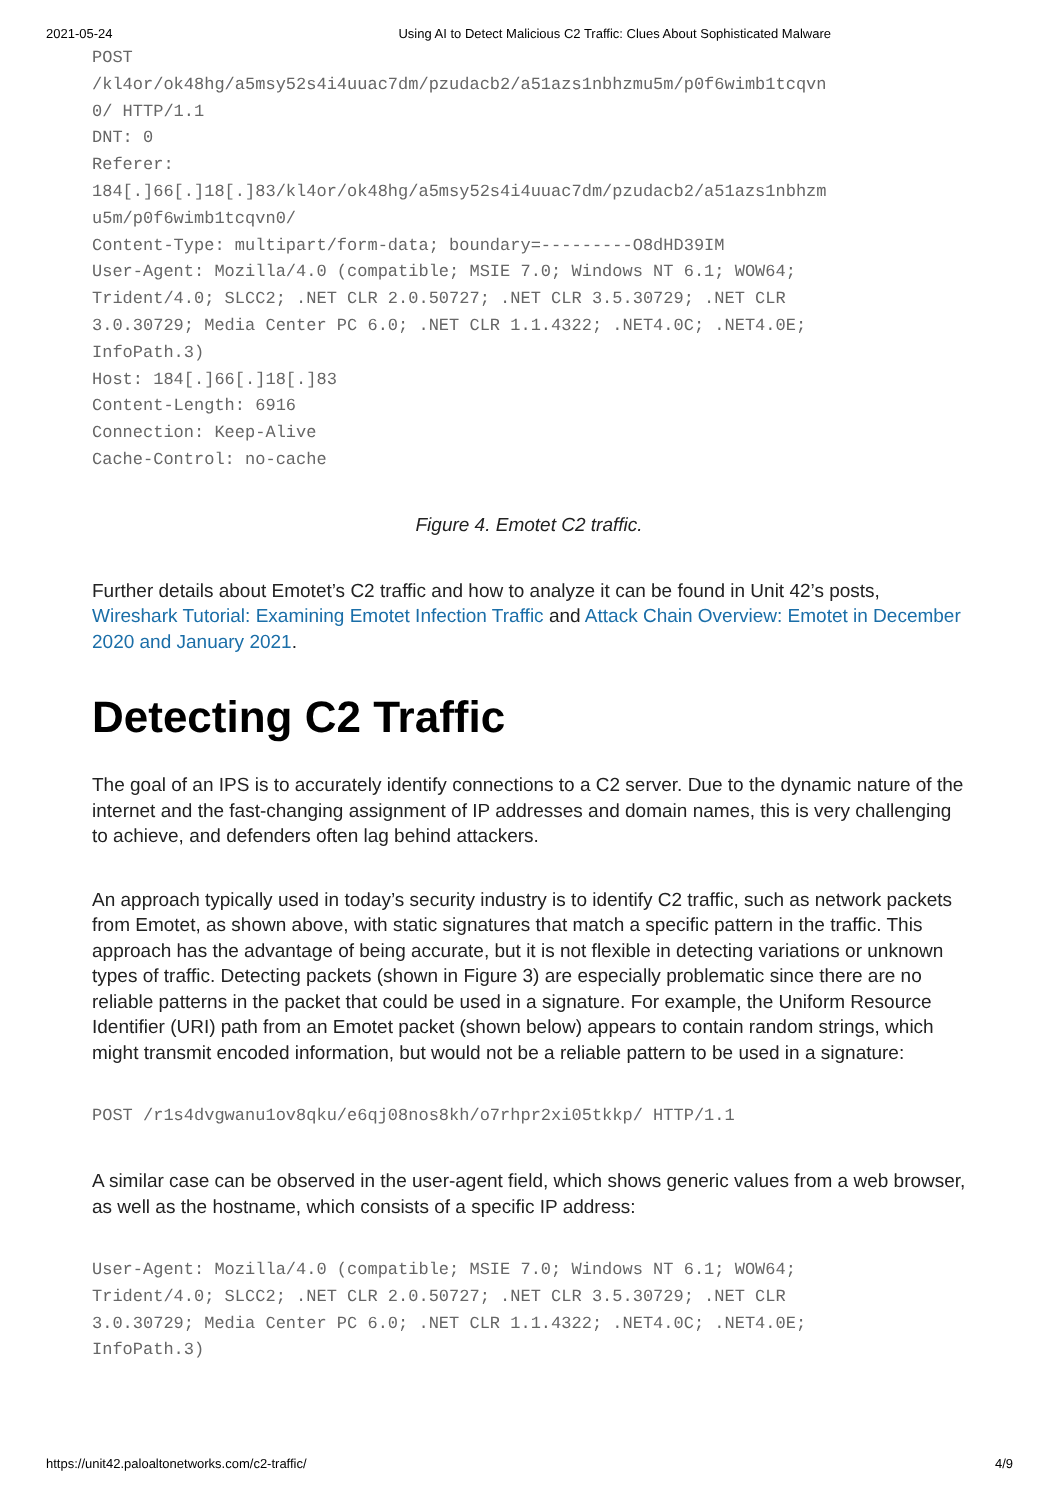2021-05-24 Using AI to Detect Malicious C2 Traffic: Clues About Sophisticated Malware
POST
/kl4or/ok48hg/a5msy52s4i4uuac7dm/pzudacb2/a51azs1nbhzmu5m/p0f6wimb1tcqvn
0/ HTTP/1.1
DNT: 0
Referer:
184[.]66[.]18[.]83/kl4or/ok48hg/a5msy52s4i4uuac7dm/pzudacb2/a51azs1nbhzm
u5m/p0f6wimb1tcqvn0/
Content-Type: multipart/form-data; boundary=---------O8dHD39IM
User-Agent: Mozilla/4.0 (compatible; MSIE 7.0; Windows NT 6.1; WOW64;
Trident/4.0; SLCC2; .NET CLR 2.0.50727; .NET CLR 3.5.30729; .NET CLR
3.0.30729; Media Center PC 6.0; .NET CLR 1.1.4322; .NET4.0C; .NET4.0E;
InfoPath.3)
Host: 184[.]66[.]18[.]83
Content-Length: 6916
Connection: Keep-Alive
Cache-Control: no-cache
Figure 4. Emotet C2 traffic.
Further details about Emotet’s C2 traffic and how to analyze it can be found in Unit 42’s posts, Wireshark Tutorial: Examining Emotet Infection Traffic and Attack Chain Overview: Emotet in December 2020 and January 2021.
Detecting C2 Traffic
The goal of an IPS is to accurately identify connections to a C2 server. Due to the dynamic nature of the internet and the fast-changing assignment of IP addresses and domain names, this is very challenging to achieve, and defenders often lag behind attackers.
An approach typically used in today’s security industry is to identify C2 traffic, such as network packets from Emotet, as shown above, with static signatures that match a specific pattern in the traffic. This approach has the advantage of being accurate, but it is not flexible in detecting variations or unknown types of traffic. Detecting packets (shown in Figure 3) are especially problematic since there are no reliable patterns in the packet that could be used in a signature. For example, the Uniform Resource Identifier (URI) path from an Emotet packet (shown below) appears to contain random strings, which might transmit encoded information, but would not be a reliable pattern to be used in a signature:
POST /r1s4dvgwanu1ov8qku/e6qj08nos8kh/o7rhpr2xi05tkkp/ HTTP/1.1
A similar case can be observed in the user-agent field, which shows generic values from a web browser, as well as the hostname, which consists of a specific IP address:
User-Agent: Mozilla/4.0 (compatible; MSIE 7.0; Windows NT 6.1; WOW64;
Trident/4.0; SLCC2; .NET CLR 2.0.50727; .NET CLR 3.5.30729; .NET CLR
3.0.30729; Media Center PC 6.0; .NET CLR 1.1.4322; .NET4.0C; .NET4.0E;
InfoPath.3)
https://unit42.paloaltonetworks.com/c2-traffic/ 4/9